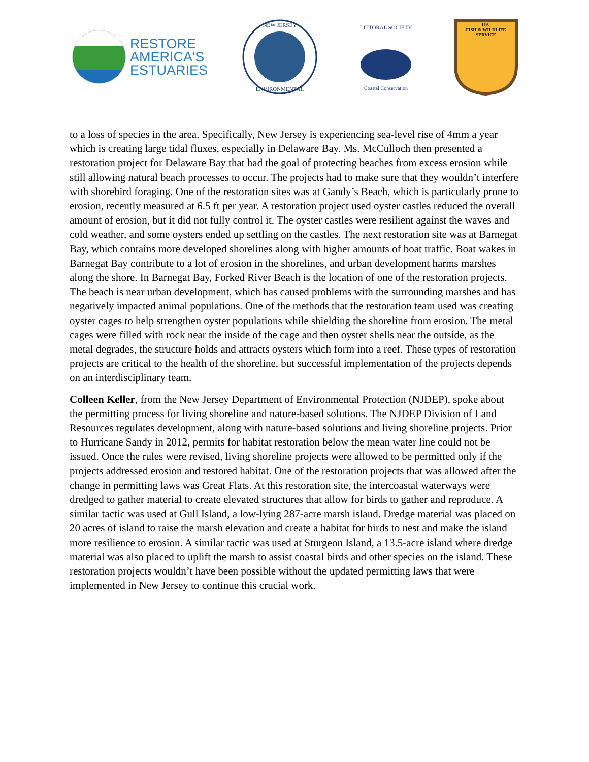RESTORE
AMERICA'S
ESTUARIES
NEW JERSEY
ENVIRONMENTAL
LITTORAL SOCIETY
Coastal Conservation
U.S.
FISH & WILDLIFE
SERVICE
to a loss of species in the area. Specifically, New Jersey is experiencing sea-level rise of 4mm a year which is creating large tidal fluxes, especially in Delaware Bay. Ms. McCulloch then presented a restoration project for Delaware Bay that had the goal of protecting beaches from excess erosion while still allowing natural beach processes to occur. The projects had to make sure that they wouldn’t interfere with shorebird foraging. One of the restoration sites was at Gandy’s Beach, which is particularly prone to erosion, recently measured at 6.5 ft per year. A restoration project used oyster castles reduced the overall amount of erosion, but it did not fully control it. The oyster castles were resilient against the waves and cold weather, and some oysters ended up settling on the castles. The next restoration site was at Barnegat Bay, which contains more developed shorelines along with higher amounts of boat traffic. Boat wakes in Barnegat Bay contribute to a lot of erosion in the shorelines, and urban development harms marshes along the shore. In Barnegat Bay, Forked River Beach is the location of one of the restoration projects. The beach is near urban development, which has caused problems with the surrounding marshes and has negatively impacted animal populations. One of the methods that the restoration team used was creating oyster cages to help strengthen oyster populations while shielding the shoreline from erosion. The metal cages were filled with rock near the inside of the cage and then oyster shells near the outside, as the metal degrades, the structure holds and attracts oysters which form into a reef. These types of restoration projects are critical to the health of the shoreline, but successful implementation of the projects depends on an interdisciplinary team.
Colleen Keller, from the New Jersey Department of Environmental Protection (NJDEP), spoke about the permitting process for living shoreline and nature-based solutions. The NJDEP Division of Land Resources regulates development, along with nature-based solutions and living shoreline projects. Prior to Hurricane Sandy in 2012, permits for habitat restoration below the mean water line could not be issued. Once the rules were revised, living shoreline projects were allowed to be permitted only if the projects addressed erosion and restored habitat. One of the restoration projects that was allowed after the change in permitting laws was Great Flats. At this restoration site, the intercoastal waterways were dredged to gather material to create elevated structures that allow for birds to gather and reproduce. A similar tactic was used at Gull Island, a low-lying 287-acre marsh island. Dredge material was placed on 20 acres of island to raise the marsh elevation and create a habitat for birds to nest and make the island more resilience to erosion. A similar tactic was used at Sturgeon Island, a 13.5-acre island where dredge material was also placed to uplift the marsh to assist coastal birds and other species on the island. These restoration projects wouldn’t have been possible without the updated permitting laws that were implemented in New Jersey to continue this crucial work.